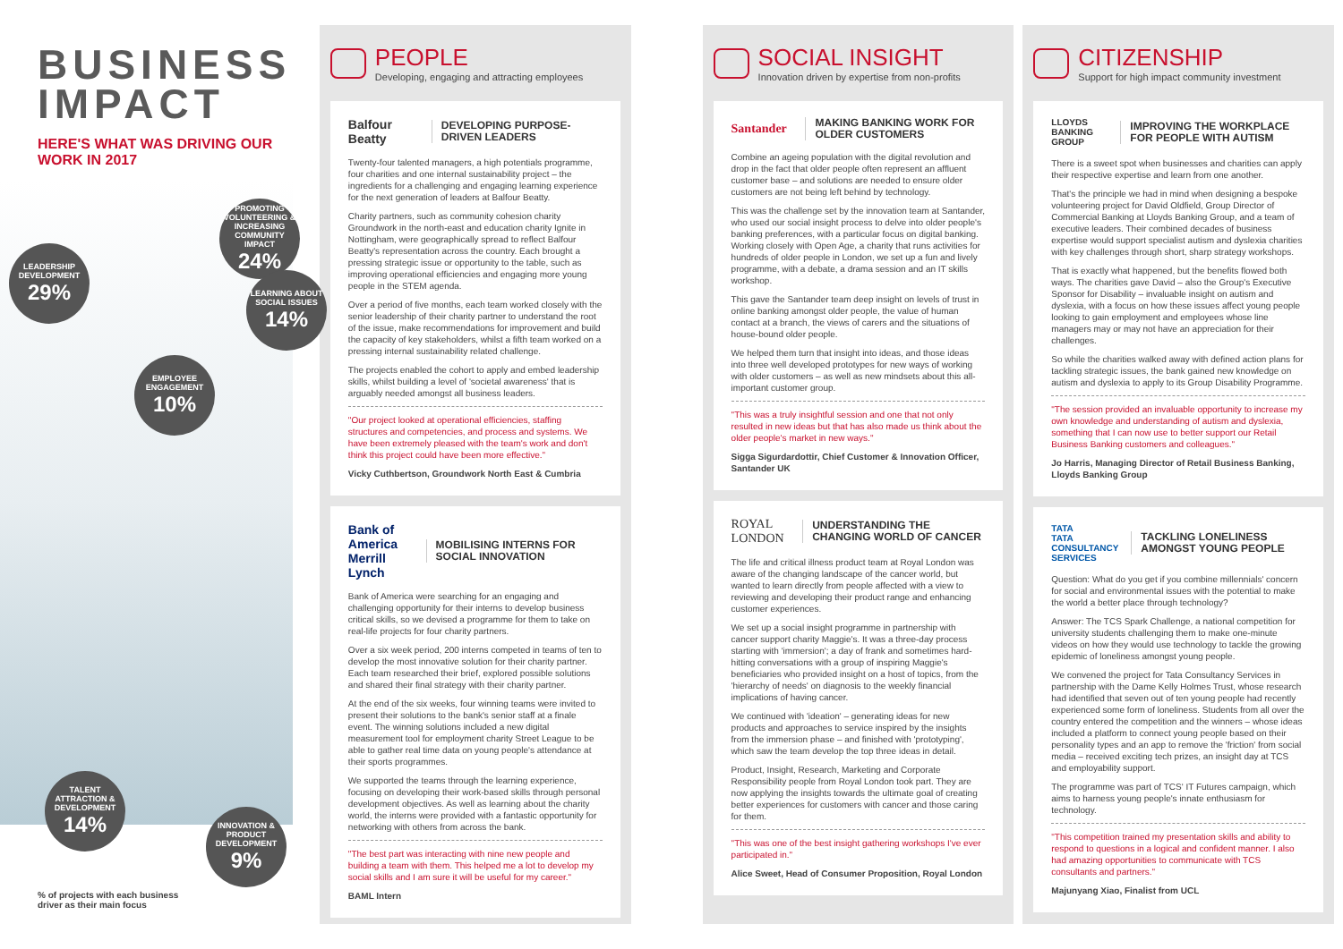BUSINESS IMPACT
HERE'S WHAT WAS DRIVING OUR WORK IN 2017
LEADERSHIP DEVELOPMENT
29%
PROMOTING VOLUNTEERING & INCREASING COMMUNITY IMPACT
24%
LEARNING ABOUT SOCIAL ISSUES
14%
EMPLOYEE ENGAGEMENT
10%
TALENT ATTRACTION & DEVELOPMENT
14%
INNOVATION & PRODUCT DEVELOPMENT
9%
% of projects with each business
driver as their main focus
PEOPLE
Developing, engaging and attracting employees
Balfour Beatty
DEVELOPING PURPOSE-DRIVEN LEADERS
Twenty-four talented managers, a high potentials programme, four charities and one internal sustainability project – the ingredients for a challenging and engaging learning experience for the next generation of leaders at Balfour Beatty.
Charity partners, such as community cohesion charity Groundwork in the north-east and education charity Ignite in Nottingham, were geographically spread to reflect Balfour Beatty's representation across the country. Each brought a pressing strategic issue or opportunity to the table, such as improving operational efficiencies and engaging more young people in the STEM agenda.
Over a period of five months, each team worked closely with the senior leadership of their charity partner to understand the root of the issue, make recommendations for improvement and build the capacity of key stakeholders, whilst a fifth team worked on a pressing internal sustainability related challenge.
The projects enabled the cohort to apply and embed leadership skills, whilst building a level of 'societal awareness' that is arguably needed amongst all business leaders.
"Our project looked at operational efficiencies, staffing structures and competencies, and process and systems. We have been extremely pleased with the team's work and don't think this project could have been more effective."
Vicky Cuthbertson, Groundwork North East & Cumbria
Bank of America Merrill Lynch
MOBILISING INTERNS FOR SOCIAL INNOVATION
Bank of America were searching for an engaging and challenging opportunity for their interns to develop business critical skills, so we devised a programme for them to take on real-life projects for four charity partners.
Over a six week period, 200 interns competed in teams of ten to develop the most innovative solution for their charity partner. Each team researched their brief, explored possible solutions and shared their final strategy with their charity partner.
At the end of the six weeks, four winning teams were invited to present their solutions to the bank's senior staff at a finale event. The winning solutions included a new digital measurement tool for employment charity Street League to be able to gather real time data on young people's attendance at their sports programmes.
We supported the teams through the learning experience, focusing on developing their work-based skills through personal development objectives. As well as learning about the charity world, the interns were provided with a fantastic opportunity for networking with others from across the bank.
"The best part was interacting with nine new people and building a team with them. This helped me a lot to develop my social skills and I am sure it will be useful for my career."
BAML Intern
SOCIAL INSIGHT
Innovation driven by expertise from non-profits
Santander
MAKING BANKING WORK FOR OLDER CUSTOMERS
Combine an ageing population with the digital revolution and drop in the fact that older people often represent an affluent customer base – and solutions are needed to ensure older customers are not being left behind by technology.
This was the challenge set by the innovation team at Santander, who used our social insight process to delve into older people's banking preferences, with a particular focus on digital banking. Working closely with Open Age, a charity that runs activities for hundreds of older people in London, we set up a fun and lively programme, with a debate, a drama session and an IT skills workshop.
This gave the Santander team deep insight on levels of trust in online banking amongst older people, the value of human contact at a branch, the views of carers and the situations of house-bound older people.
We helped them turn that insight into ideas, and those ideas into three well developed prototypes for new ways of working with older customers – as well as new mindsets about this all-important customer group.
"This was a truly insightful session and one that not only resulted in new ideas but that has also made us think about the older people's market in new ways."
Sigga Sigurdardottir, Chief Customer & Innovation Officer, Santander UK
ROYAL LONDON
UNDERSTANDING THE CHANGING WORLD OF CANCER
The life and critical illness product team at Royal London was aware of the changing landscape of the cancer world, but wanted to learn directly from people affected with a view to reviewing and developing their product range and enhancing customer experiences.
We set up a social insight programme in partnership with cancer support charity Maggie's. It was a three-day process starting with 'immersion'; a day of frank and sometimes hard-hitting conversations with a group of inspiring Maggie's beneficiaries who provided insight on a host of topics, from the 'hierarchy of needs' on diagnosis to the weekly financial implications of having cancer.
We continued with 'ideation' – generating ideas for new products and approaches to service inspired by the insights from the immersion phase – and finished with 'prototyping', which saw the team develop the top three ideas in detail.
Product, Insight, Research, Marketing and Corporate Responsibility people from Royal London took part. They are now applying the insights towards the ultimate goal of creating better experiences for customers with cancer and those caring for them.
"This was one of the best insight gathering workshops I've ever participated in."
Alice Sweet, Head of Consumer Proposition, Royal London
CITIZENSHIP
Support for high impact community investment
LLOYDS BANKING GROUP
IMPROVING THE WORKPLACE FOR PEOPLE WITH AUTISM
There is a sweet spot when businesses and charities can apply their respective expertise and learn from one another.
That's the principle we had in mind when designing a bespoke volunteering project for David Oldfield, Group Director of Commercial Banking at Lloyds Banking Group, and a team of executive leaders. Their combined decades of business expertise would support specialist autism and dyslexia charities with key challenges through short, sharp strategy workshops.
That is exactly what happened, but the benefits flowed both ways. The charities gave David – also the Group's Executive Sponsor for Disability – invaluable insight on autism and dyslexia, with a focus on how these issues affect young people looking to gain employment and employees whose line managers may or may not have an appreciation for their challenges.
So while the charities walked away with defined action plans for tackling strategic issues, the bank gained new knowledge on autism and dyslexia to apply to its Group Disability Programme.
"The session provided an invaluable opportunity to increase my own knowledge and understanding of autism and dyslexia, something that I can now use to better support our Retail Business Banking customers and colleagues."
Jo Harris, Managing Director of Retail Business Banking, Lloyds Banking Group
TATA
TATA CONSULTANCY SERVICES
TACKLING LONELINESS AMONGST YOUNG PEOPLE
Question: What do you get if you combine millennials' concern for social and environmental issues with the potential to make the world a better place through technology?
Answer: The TCS Spark Challenge, a national competition for university students challenging them to make one-minute videos on how they would use technology to tackle the growing epidemic of loneliness amongst young people.
We convened the project for Tata Consultancy Services in partnership with the Dame Kelly Holmes Trust, whose research had identified that seven out of ten young people had recently experienced some form of loneliness. Students from all over the country entered the competition and the winners – whose ideas included a platform to connect young people based on their personality types and an app to remove the 'friction' from social media – received exciting tech prizes, an insight day at TCS and employability support.
The programme was part of TCS' IT Futures campaign, which aims to harness young people's innate enthusiasm for technology.
"This competition trained my presentation skills and ability to respond to questions in a logical and confident manner. I also had amazing opportunities to communicate with TCS consultants and partners."
Majunyang Xiao, Finalist from UCL